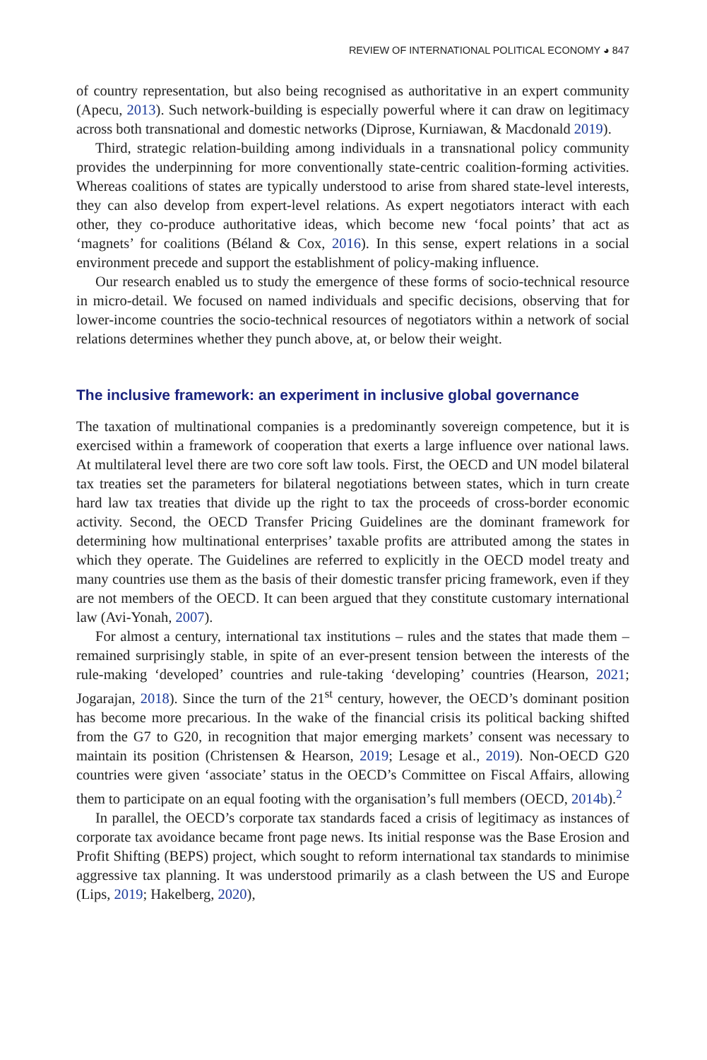REVIEW OF INTERNATIONAL POLITICAL ECONOMY ◕ 847
of country representation, but also being recognised as authoritative in an expert community (Apecu, 2013). Such network-building is especially powerful where it can draw on legitimacy across both transnational and domestic networks (Diprose, Kurniawan, & Macdonald 2019).
Third, strategic relation-building among individuals in a transnational policy community provides the underpinning for more conventionally state-centric coalition-forming activities. Whereas coalitions of states are typically understood to arise from shared state-level interests, they can also develop from expert-level relations. As expert negotiators interact with each other, they co-produce authoritative ideas, which become new ‘focal points’ that act as ‘magnets’ for coalitions (Béland & Cox, 2016). In this sense, expert relations in a social environment precede and support the establishment of policy-making influence.
Our research enabled us to study the emergence of these forms of socio-technical resource in micro-detail. We focused on named individuals and specific decisions, observing that for lower-income countries the socio-technical resources of negotiators within a network of social relations determines whether they punch above, at, or below their weight.
The inclusive framework: an experiment in inclusive global governance
The taxation of multinational companies is a predominantly sovereign competence, but it is exercised within a framework of cooperation that exerts a large influence over national laws. At multilateral level there are two core soft law tools. First, the OECD and UN model bilateral tax treaties set the parameters for bilateral negotiations between states, which in turn create hard law tax treaties that divide up the right to tax the proceeds of cross-border economic activity. Second, the OECD Transfer Pricing Guidelines are the dominant framework for determining how multinational enterprises’ taxable profits are attributed among the states in which they operate. The Guidelines are referred to explicitly in the OECD model treaty and many countries use them as the basis of their domestic transfer pricing framework, even if they are not members of the OECD. It can been argued that they constitute customary international law (Avi-Yonah, 2007).
For almost a century, international tax institutions – rules and the states that made them – remained surprisingly stable, in spite of an ever-present tension between the interests of the rule-making ‘developed’ countries and rule-taking ‘developing’ countries (Hearson, 2021; Jogarajan, 2018). Since the turn of the 21<sup>st</sup> century, however, the OECD’s dominant position has become more precarious. In the wake of the financial crisis its political backing shifted from the G7 to G20, in recognition that major emerging markets’ consent was necessary to maintain its position (Christensen & Hearson, 2019; Lesage et al., 2019). Non-OECD G20 countries were given ‘associate’ status in the OECD’s Committee on Fiscal Affairs, allowing them to participate on an equal footing with the organisation’s full members (OECD, 2014b).<sup>2</sup>
In parallel, the OECD’s corporate tax standards faced a crisis of legitimacy as instances of corporate tax avoidance became front page news. Its initial response was the Base Erosion and Profit Shifting (BEPS) project, which sought to reform international tax standards to minimise aggressive tax planning. It was understood primarily as a clash between the US and Europe (Lips, 2019; Hakelberg, 2020),